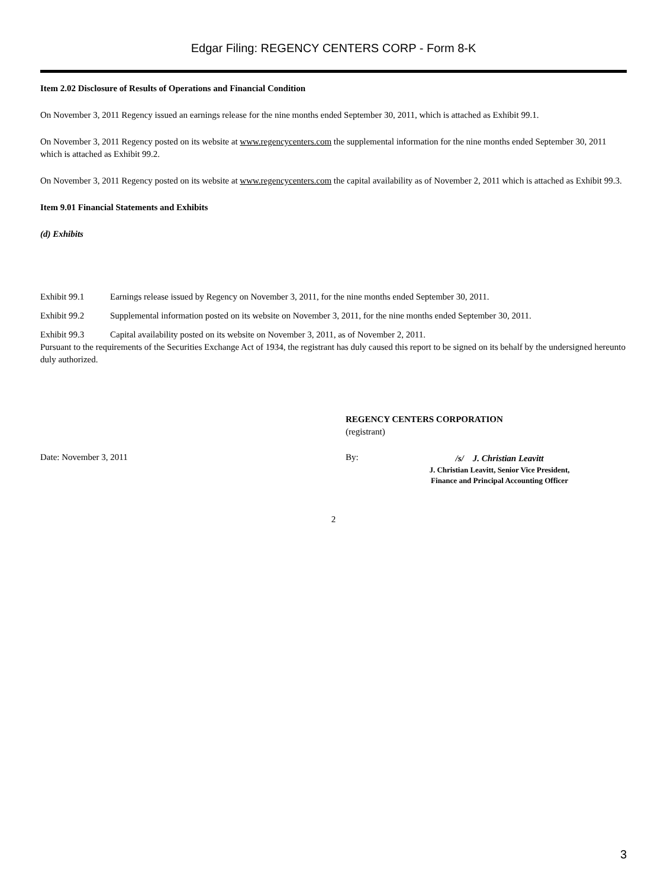Edgar Filing: REGENCY CENTERS CORP - Form 8-K
Item 2.02 Disclosure of Results of Operations and Financial Condition
On November 3, 2011 Regency issued an earnings release for the nine months ended September 30, 2011, which is attached as Exhibit 99.1.
On November 3, 2011 Regency posted on its website at www.regencycenters.com the supplemental information for the nine months ended September 30, 2011 which is attached as Exhibit 99.2.
On November 3, 2011 Regency posted on its website at www.regencycenters.com the capital availability as of November 2, 2011 which is attached as Exhibit 99.3.
Item 9.01 Financial Statements and Exhibits
(d) Exhibits
Exhibit 99.1 Earnings release issued by Regency on November 3, 2011, for the nine months ended September 30, 2011.
Exhibit 99.2 Supplemental information posted on its website on November 3, 2011, for the nine months ended September 30, 2011.
Exhibit 99.3 Capital availability posted on its website on November 3, 2011, as of November 2, 2011.
Pursuant to the requirements of the Securities Exchange Act of 1934, the registrant has duly caused this report to be signed on its behalf by the undersigned hereunto duly authorized.
REGENCY CENTERS CORPORATION
(registrant)
Date: November 3, 2011 By:
/s/ J. Christian Leavitt
J. Christian Leavitt, Senior Vice President,
Finance and Principal Accounting Officer
2
3